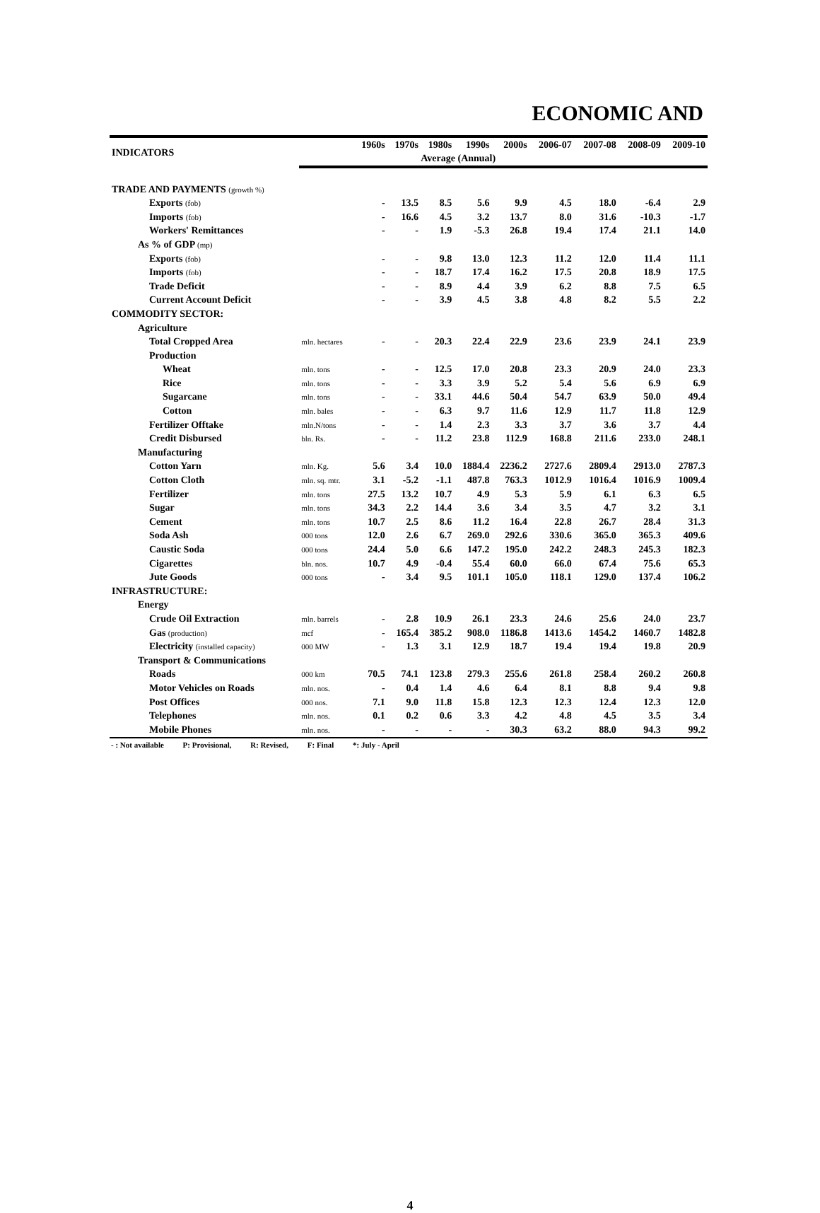ECONOMIC AND
| INDICATORS | | 1960s | 1970s | 1980s | 1990s | 2000s | 2006-07 | 2007-08 | 2008-09 | 2009-10 |
| --- | --- | --- | --- | --- | --- | --- | --- | --- | --- | --- |
| | | | Average (Annual) | | | | | | | |
| TRADE AND PAYMENTS (growth %) | | | | | | | | | | |
| Exports (fob) | | - | 13.5 | 8.5 | 5.6 | 9.9 | 4.5 | 18.0 | -6.4 | 2.9 |
| Imports (fob) | | - | 16.6 | 4.5 | 3.2 | 13.7 | 8.0 | 31.6 | -10.3 | -1.7 |
| Workers' Remittances | | - | - | 1.9 | -5.3 | 26.8 | 19.4 | 17.4 | 21.1 | 14.0 |
| As % of GDP (mp) | | | | | | | | | | |
| Exports (fob) | | - | - | 9.8 | 13.0 | 12.3 | 11.2 | 12.0 | 11.4 | 11.1 |
| Imports (fob) | | - | - | 18.7 | 17.4 | 16.2 | 17.5 | 20.8 | 18.9 | 17.5 |
| Trade Deficit | | - | - | 8.9 | 4.4 | 3.9 | 6.2 | 8.8 | 7.5 | 6.5 |
| Current Account Deficit | | - | - | 3.9 | 4.5 | 3.8 | 4.8 | 8.2 | 5.5 | 2.2 |
| COMMODITY SECTOR: | | | | | | | | | | |
| Agriculture | | | | | | | | | | |
| Total Cropped Area | mln. hectares | - | - | 20.3 | 22.4 | 22.9 | 23.6 | 23.9 | 24.1 | 23.9 |
| Production | | | | | | | | | | |
| Wheat | mln. tons | - | - | 12.5 | 17.0 | 20.8 | 23.3 | 20.9 | 24.0 | 23.3 |
| Rice | mln. tons | - | - | 3.3 | 3.9 | 5.2 | 5.4 | 5.6 | 6.9 | 6.9 |
| Sugarcane | mln. tons | - | - | 33.1 | 44.6 | 50.4 | 54.7 | 63.9 | 50.0 | 49.4 |
| Cotton | mln. bales | - | - | 6.3 | 9.7 | 11.6 | 12.9 | 11.7 | 11.8 | 12.9 |
| Fertilizer Offtake | mln.N/tons | - | - | 1.4 | 2.3 | 3.3 | 3.7 | 3.6 | 3.7 | 4.4 |
| Credit Disbursed | bln. Rs. | - | - | 11.2 | 23.8 | 112.9 | 168.8 | 211.6 | 233.0 | 248.1 |
| Manufacturing | | | | | | | | | | |
| Cotton Yarn | mln. Kg. | 5.6 | 3.4 | 10.0 | 1884.4 | 2236.2 | 2727.6 | 2809.4 | 2913.0 | 2787.3 |
| Cotton Cloth | mln. sq. mtr. | 3.1 | -5.2 | -1.1 | 487.8 | 763.3 | 1012.9 | 1016.4 | 1016.9 | 1009.4 |
| Fertilizer | mln. tons | 27.5 | 13.2 | 10.7 | 4.9 | 5.3 | 5.9 | 6.1 | 6.3 | 6.5 |
| Sugar | mln. tons | 34.3 | 2.2 | 14.4 | 3.6 | 3.4 | 3.5 | 4.7 | 3.2 | 3.1 |
| Cement | mln. tons | 10.7 | 2.5 | 8.6 | 11.2 | 16.4 | 22.8 | 26.7 | 28.4 | 31.3 |
| Soda Ash | 000 tons | 12.0 | 2.6 | 6.7 | 269.0 | 292.6 | 330.6 | 365.0 | 365.3 | 409.6 |
| Caustic Soda | 000 tons | 24.4 | 5.0 | 6.6 | 147.2 | 195.0 | 242.2 | 248.3 | 245.3 | 182.3 |
| Cigarettes | bln. nos. | 10.7 | 4.9 | -0.4 | 55.4 | 60.0 | 66.0 | 67.4 | 75.6 | 65.3 |
| Jute Goods | 000 tons | - | 3.4 | 9.5 | 101.1 | 105.0 | 118.1 | 129.0 | 137.4 | 106.2 |
| INFRASTRUCTURE: | | | | | | | | | | |
| Energy | | | | | | | | | | |
| Crude Oil Extraction | mln. barrels | - | 2.8 | 10.9 | 26.1 | 23.3 | 24.6 | 25.6 | 24.0 | 23.7 |
| Gas (production) | mcf | - | 165.4 | 385.2 | 908.0 | 1186.8 | 1413.6 | 1454.2 | 1460.7 | 1482.8 |
| Electricity (installed capacity) | 000 MW | - | 1.3 | 3.1 | 12.9 | 18.7 | 19.4 | 19.4 | 19.8 | 20.9 |
| Transport & Communications | | | | | | | | | | |
| Roads | 000 km | 70.5 | 74.1 | 123.8 | 279.3 | 255.6 | 261.8 | 258.4 | 260.2 | 260.8 |
| Motor Vehicles on Roads | mln. nos. | - | 0.4 | 1.4 | 4.6 | 6.4 | 8.1 | 8.8 | 9.4 | 9.8 |
| Post Offices | 000 nos. | 7.1 | 9.0 | 11.8 | 15.8 | 12.3 | 12.3 | 12.4 | 12.3 | 12.0 |
| Telephones | mln. nos. | 0.1 | 0.2 | 0.6 | 3.3 | 4.2 | 4.8 | 4.5 | 3.5 | 3.4 |
| Mobile Phones | mln. nos. | - | - | - | - | 30.3 | 63.2 | 88.0 | 94.3 | 99.2 |
- : Not available P: Provisional, R: Revised, F: Final *: July - April
4